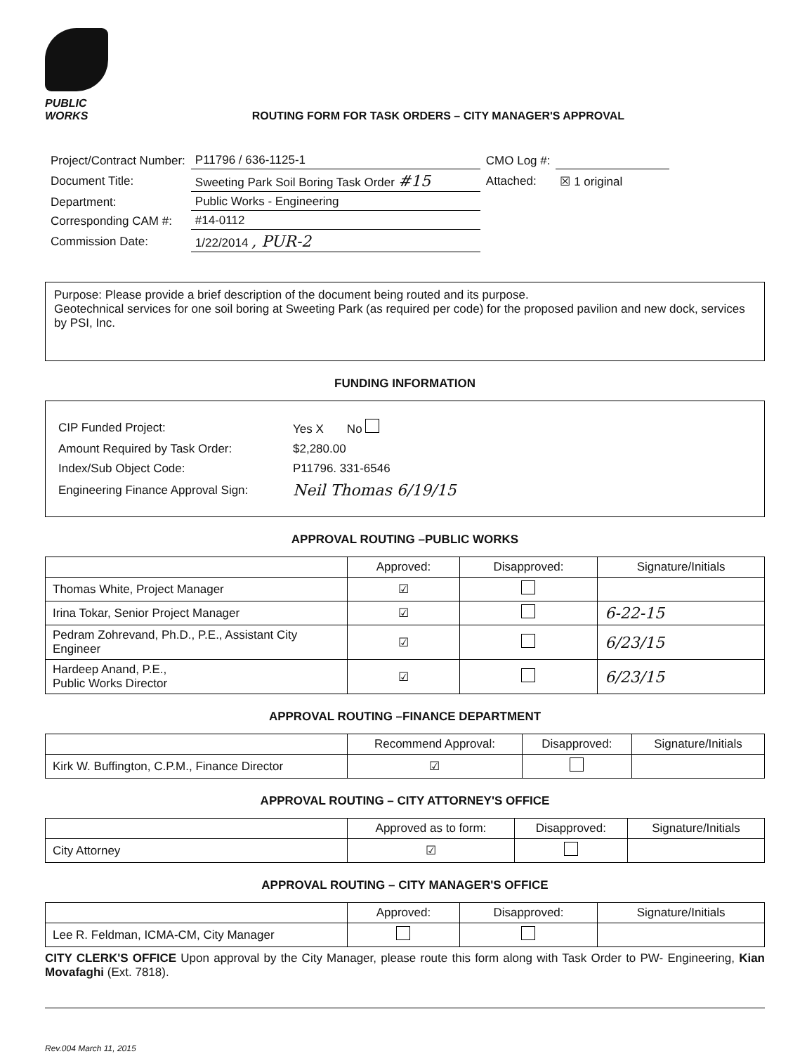PUBLIC WORKS
ROUTING FORM FOR TASK ORDERS – CITY MANAGER'S APPROVAL
| Project/Contract Number: | P11796 / 636-1125-1 | CMO Log #: | |
| Document Title: | Sweeting Park Soil Boring Task Order #15 | Attached: | ☒ 1 original |
| Department: | Public Works - Engineering | | |
| Corresponding CAM #: | #14-0112 | | |
| Commission Date: | 1/22/2014 , PUR-2 | | |
Purpose: Please provide a brief description of the document being routed and its purpose.
Geotechnical services for one soil boring at Sweeting Park (as required per code) for the proposed pavilion and new dock, services by PSI, Inc.
FUNDING INFORMATION
| CIP Funded Project: | Yes X No |
| Amount Required by Task Order: | $2,280.00 |
| Index/Sub Object Code: | P11796. 331-6546 |
| Engineering Finance Approval Sign: | Neil Thomas 6/19/15 |
APPROVAL ROUTING –PUBLIC WORKS
| | Approved: | Disapproved: | Signature/Initials |
| --- | --- | --- | --- |
| Thomas White, Project Manager | ☑ | | |
| Irina Tokar, Senior Project Manager | ☑ | | 6-22-15 |
| Pedram Zohrevand, Ph.D., P.E., Assistant City Engineer | ☑ | | 6/23/15 |
| Hardeep Anand, P.E., Public Works Director | ☑ | | 6/23/15 |
APPROVAL ROUTING –FINANCE DEPARTMENT
| | Recommend Approval: | Disapproved: | Signature/Initials |
| --- | --- | --- | --- |
| Kirk W. Buffington, C.P.M., Finance Director | ☑ | | |
APPROVAL ROUTING – CITY ATTORNEY'S OFFICE
| | Approved as to form: | Disapproved: | Signature/Initials |
| --- | --- | --- | --- |
| City Attorney | ☑ | | |
APPROVAL ROUTING – CITY MANAGER'S OFFICE
| | Approved: | Disapproved: | Signature/Initials |
| --- | --- | --- | --- |
| Lee R. Feldman, ICMA-CM, City Manager | | | |
CITY CLERK'S OFFICE Upon approval by the City Manager, please route this form along with Task Order to PW- Engineering, Kian Movafaghi (Ext. 7818).
Rev.004 March 11, 2015